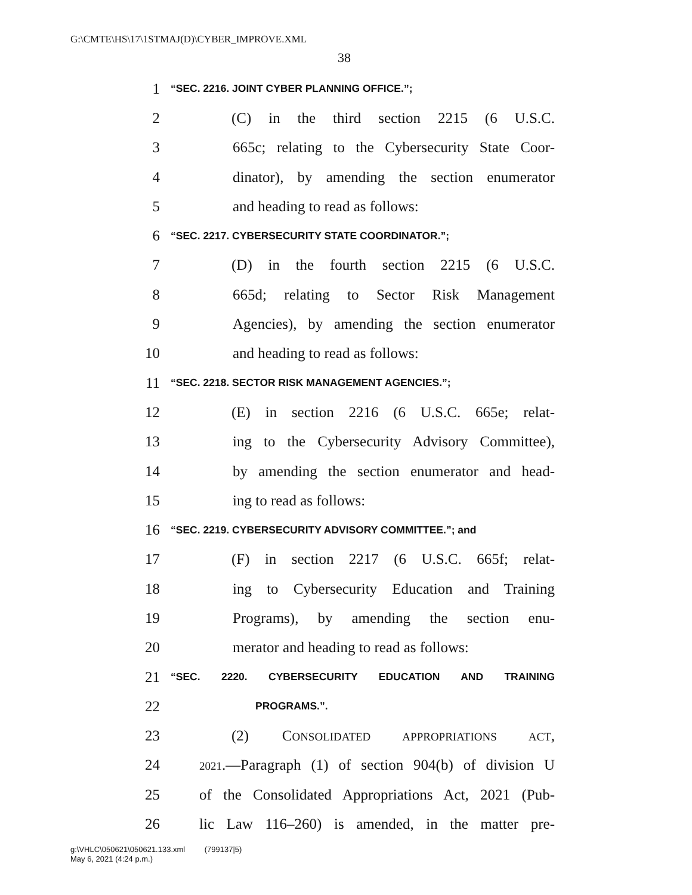G:\CMTE\HS\17\1STMAJ(D)\CYBER_IMPROVE.XML
38
1 “SEC. 2216. JOINT CYBER PLANNING OFFICE.”;
2 (C) in the third section 2215 (6 U.S.C.
3 665c; relating to the Cybersecurity State Coor-
4 dinator), by amending the section enumerator
5 and heading to read as follows:
6 “SEC. 2217. CYBERSECURITY STATE COORDINATOR.”;
7 (D) in the fourth section 2215 (6 U.S.C.
8 665d; relating to Sector Risk Management
9 Agencies), by amending the section enumerator
10 and heading to read as follows:
11 “SEC. 2218. SECTOR RISK MANAGEMENT AGENCIES.”;
12 (E) in section 2216 (6 U.S.C. 665e; relat-
13 ing to the Cybersecurity Advisory Committee),
14 by amending the section enumerator and head-
15 ing to read as follows:
16 “SEC. 2219. CYBERSECURITY ADVISORY COMMITTEE.”; and
17 (F) in section 2217 (6 U.S.C. 665f; relat-
18 ing to Cybersecurity Education and Training
19 Programs), by amending the section enu-
20 merator and heading to read as follows:
21 “SEC. 2220. CYBERSECURITY EDUCATION AND TRAINING
22 PROGRAMS.”.
23 (2) CONSOLIDATED APPROPRIATIONS ACT,
24 2021.—Paragraph (1) of section 904(b) of division U
25 of the Consolidated Appropriations Act, 2021 (Pub-
26 lic Law 116–260) is amended, in the matter pre-
g:\VHLC\050621\050621.133.xml (799137|5)
May 6, 2021 (4:24 p.m.)